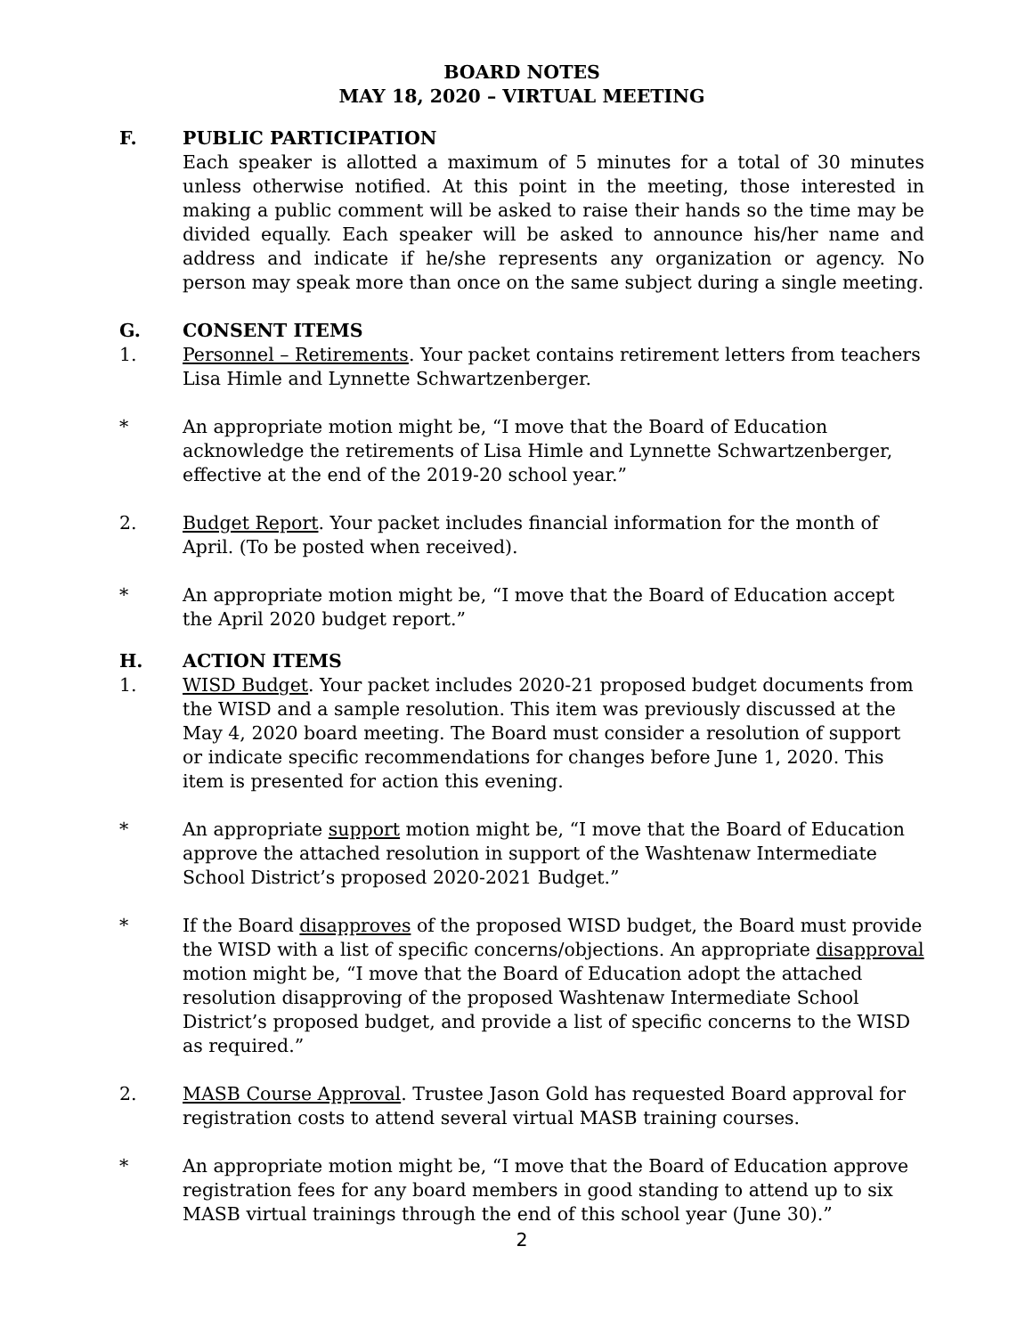BOARD NOTES
MAY 18, 2020 – VIRTUAL MEETING
F. PUBLIC PARTICIPATION
Each speaker is allotted a maximum of 5 minutes for a total of 30 minutes unless otherwise notified. At this point in the meeting, those interested in making a public comment will be asked to raise their hands so the time may be divided equally. Each speaker will be asked to announce his/her name and address and indicate if he/she represents any organization or agency. No person may speak more than once on the same subject during a single meeting.
G. CONSENT ITEMS
1. Personnel – Retirements. Your packet contains retirement letters from teachers Lisa Himle and Lynnette Schwartzenberger.
* An appropriate motion might be, “I move that the Board of Education acknowledge the retirements of Lisa Himle and Lynnette Schwartzenberger, effective at the end of the 2019-20 school year.”
2. Budget Report. Your packet includes financial information for the month of April. (To be posted when received).
* An appropriate motion might be, “I move that the Board of Education accept the April 2020 budget report.”
H. ACTION ITEMS
1. WISD Budget. Your packet includes 2020-21 proposed budget documents from the WISD and a sample resolution. This item was previously discussed at the May 4, 2020 board meeting. The Board must consider a resolution of support or indicate specific recommendations for changes before June 1, 2020. This item is presented for action this evening.
* An appropriate support motion might be, “I move that the Board of Education approve the attached resolution in support of the Washtenaw Intermediate School District’s proposed 2020-2021 Budget.”
* If the Board disapproves of the proposed WISD budget, the Board must provide the WISD with a list of specific concerns/objections. An appropriate disapproval motion might be, “I move that the Board of Education adopt the attached resolution disapproving of the proposed Washtenaw Intermediate School District’s proposed budget, and provide a list of specific concerns to the WISD as required.”
2. MASB Course Approval. Trustee Jason Gold has requested Board approval for registration costs to attend several virtual MASB training courses.
* An appropriate motion might be, “I move that the Board of Education approve registration fees for any board members in good standing to attend up to six MASB virtual trainings through the end of this school year (June 30).”
2